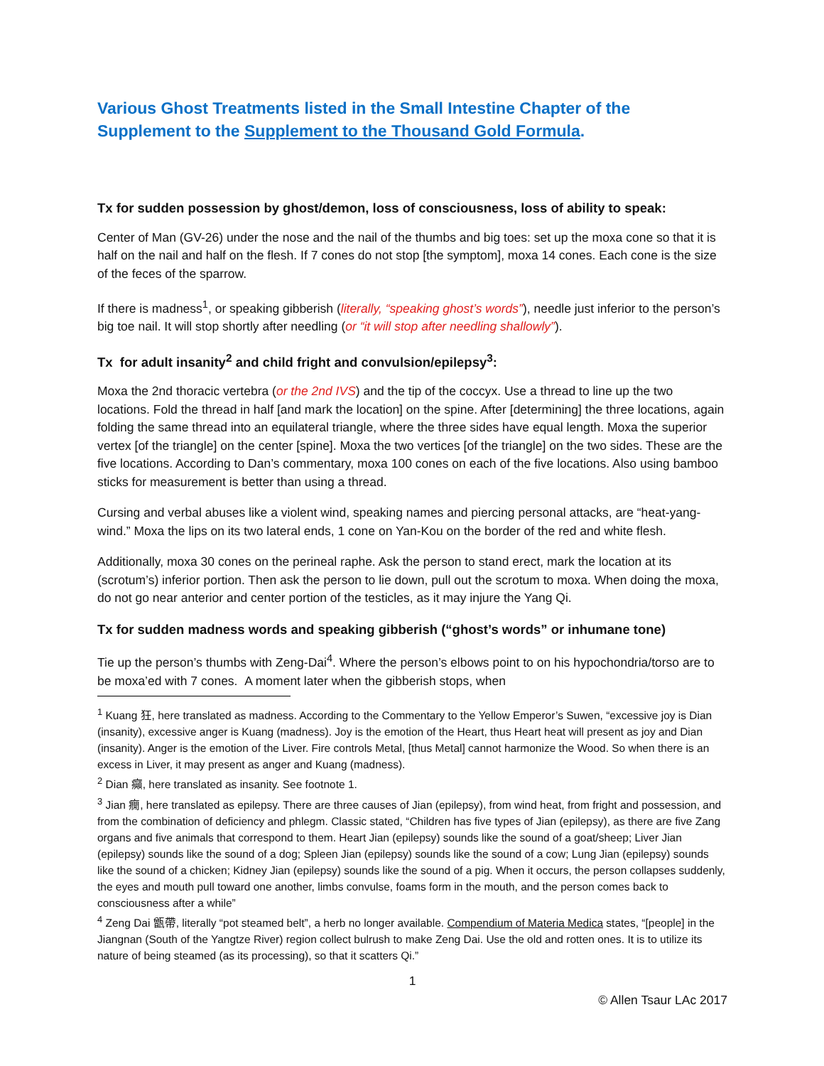Various Ghost Treatments listed in the Small Intestine Chapter of the Supplement to the Supplement to the Thousand Gold Formula.
Tx for sudden possession by ghost/demon, loss of consciousness, loss of ability to speak:
Center of Man (GV-26) under the nose and the nail of the thumbs and big toes: set up the moxa cone so that it is half on the nail and half on the flesh. If 7 cones do not stop [the symptom], moxa 14 cones. Each cone is the size of the feces of the sparrow.
If there is madness<sup>1</sup>, or speaking gibberish (literally, “speaking ghost’s words”), needle just inferior to the person’s big toe nail. It will stop shortly after needling (or “it will stop after needling shallowly”).
Tx for adult insanity<sup>2</sup> and child fright and convulsion/epilepsy<sup>3</sup>:
Moxa the 2nd thoracic vertebra (or the 2nd IVS) and the tip of the coccyx. Use a thread to line up the two locations. Fold the thread in half [and mark the location] on the spine. After [determining] the three locations, again folding the same thread into an equilateral triangle, where the three sides have equal length. Moxa the superior vertex [of the triangle] on the center [spine]. Moxa the two vertices [of the triangle] on the two sides. These are the five locations. According to Dan’s commentary, moxa 100 cones on each of the five locations. Also using bamboo sticks for measurement is better than using a thread.
Cursing and verbal abuses like a violent wind, speaking names and piercing personal attacks, are “heat-yang-wind.” Moxa the lips on its two lateral ends, 1 cone on Yan-Kou on the border of the red and white flesh.
Additionally, moxa 30 cones on the perineal raphe. Ask the person to stand erect, mark the location at its (scrotum’s) inferior portion. Then ask the person to lie down, pull out the scrotum to moxa. When doing the moxa, do not go near anterior and center portion of the testicles, as it may injure the Yang Qi.
Tx for sudden madness words and speaking gibberish (“ghost’s words” or inhumane tone)
Tie up the person’s thumbs with Zeng-Dai<sup>4</sup>. Where the person’s elbows point to on his hypochondria/torso are to be moxa’ed with 7 cones. A moment later when the gibberish stops, when
<sup>1</sup> Kuang 狂, here translated as madness. According to the Commentary to the Yellow Emperor’s Suwen, “excessive joy is Dian (insanity), excessive anger is Kuang (madness). Joy is the emotion of the Heart, thus Heart heat will present as joy and Dian (insanity). Anger is the emotion of the Liver. Fire controls Metal, [thus Metal] cannot harmonize the Wood. So when there is an excess in Liver, it may present as anger and Kuang (madness).
<sup>2</sup> Dian 癲, here translated as insanity. See footnote 1.
<sup>3</sup> Jian 癇, here translated as epilepsy. There are three causes of Jian (epilepsy), from wind heat, from fright and possession, and from the combination of deficiency and phlegm. Classic stated, “Children has five types of Jian (epilepsy), as there are five Zang organs and five animals that correspond to them. Heart Jian (epilepsy) sounds like the sound of a goat/sheep; Liver Jian (epilepsy) sounds like the sound of a dog; Spleen Jian (epilepsy) sounds like the sound of a cow; Lung Jian (epilepsy) sounds like the sound of a chicken; Kidney Jian (epilepsy) sounds like the sound of a pig. When it occurs, the person collapses suddenly, the eyes and mouth pull toward one another, limbs convulse, foams form in the mouth, and the person comes back to consciousness after a while”
<sup>4</sup> Zeng Dai 甑帶, literally “pot steamed belt”, a herb no longer available. Compendium of Materia Medica states, “[people] in the Jiangnan (South of the Yangtze River) region collect bulrush to make Zeng Dai. Use the old and rotten ones. It is to utilize its nature of being steamed (as its processing), so that it scatters Qi.”
1
© Allen Tsaur LAc 2017